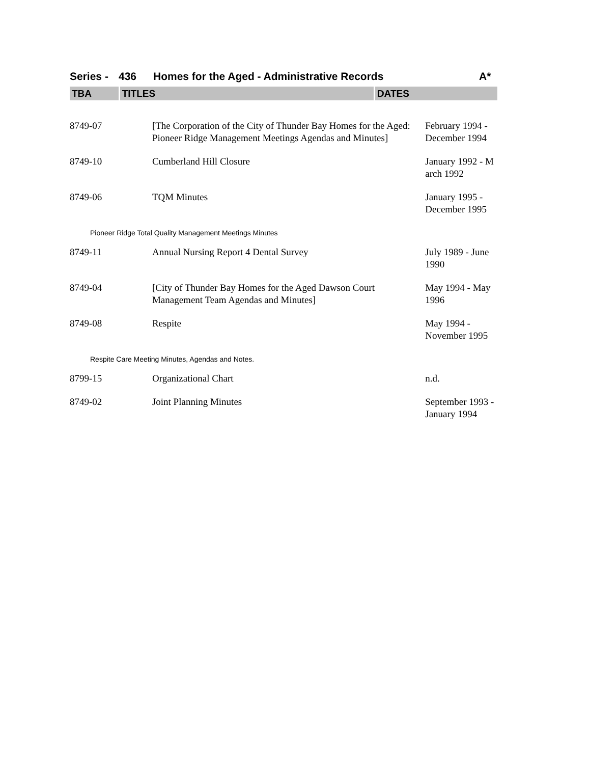Series - 436 Homes for the Aged - Administrative Records A*
TBA TITLES DATES
| 8749-07 | [The Corporation of the City of Thunder Bay Homes for the Aged: Pioneer Ridge Management Meetings Agendas and Minutes] | February 1994 - December 1994 |
| 8749-10 | Cumberland Hill Closure | January 1992 - M arch 1992 |
| 8749-06 | TQM Minutes | January 1995 - December 1995 |
| Pioneer Ridge Total Quality Management Meetings Minutes | | |
| 8749-11 | Annual Nursing Report 4 Dental Survey | July 1989 - June 1990 |
| 8749-04 | [City of Thunder Bay Homes for the Aged Dawson Court Management Team Agendas and Minutes] | May 1994 - May 1996 |
| 8749-08 | Respite | May 1994 - November 1995 |
| Respite Care Meeting Minutes, Agendas and Notes. | | |
| 8799-15 | Organizational Chart | n.d. |
| 8749-02 | Joint Planning Minutes | September 1993 - January 1994 |